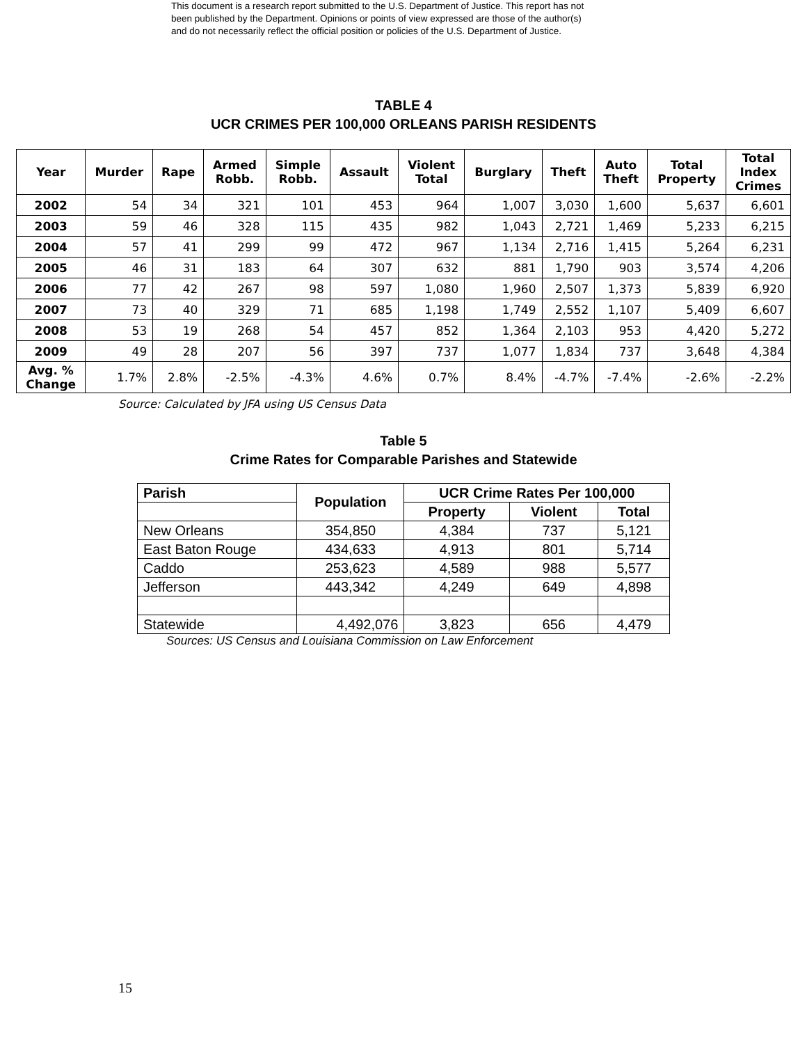This document is a research report submitted to the U.S. Department of Justice. This report has not
been published by the Department. Opinions or points of view expressed are those of the author(s)
and do not necessarily reflect the official position or policies of the U.S. Department of Justice.
TABLE 4
UCR CRIMES PER 100,000 ORLEANS PARISH RESIDENTS
| Year | Murder | Rape | Armed Robb. | Simple Robb. | Assault | Violent Total | Burglary | Theft | Auto Theft | Total Property | Total Index Crimes |
| --- | --- | --- | --- | --- | --- | --- | --- | --- | --- | --- | --- |
| 2002 | 54 | 34 | 321 | 101 | 453 | 964 | 1,007 | 3,030 | 1,600 | 5,637 | 6,601 |
| 2003 | 59 | 46 | 328 | 115 | 435 | 982 | 1,043 | 2,721 | 1,469 | 5,233 | 6,215 |
| 2004 | 57 | 41 | 299 | 99 | 472 | 967 | 1,134 | 2,716 | 1,415 | 5,264 | 6,231 |
| 2005 | 46 | 31 | 183 | 64 | 307 | 632 | 881 | 1,790 | 903 | 3,574 | 4,206 |
| 2006 | 77 | 42 | 267 | 98 | 597 | 1,080 | 1,960 | 2,507 | 1,373 | 5,839 | 6,920 |
| 2007 | 73 | 40 | 329 | 71 | 685 | 1,198 | 1,749 | 2,552 | 1,107 | 5,409 | 6,607 |
| 2008 | 53 | 19 | 268 | 54 | 457 | 852 | 1,364 | 2,103 | 953 | 4,420 | 5,272 |
| 2009 | 49 | 28 | 207 | 56 | 397 | 737 | 1,077 | 1,834 | 737 | 3,648 | 4,384 |
| Avg. % Change | 1.7% | 2.8% | -2.5% | -4.3% | 4.6% | 0.7% | 8.4% | -4.7% | -7.4% | -2.6% | -2.2% |
Source: Calculated by JFA using US Census Data
Table 5
Crime Rates for Comparable Parishes and Statewide
| Parish | Population | UCR Crime Rates Per 100,000 | | |
| --- | --- | --- | --- | --- |
| | | Property | Violent | Total |
| New Orleans | 354,850 | 4,384 | 737 | 5,121 |
| East Baton Rouge | 434,633 | 4,913 | 801 | 5,714 |
| Caddo | 253,623 | 4,589 | 988 | 5,577 |
| Jefferson | 443,342 | 4,249 | 649 | 4,898 |
| Statewide | 4,492,076 | 3,823 | 656 | 4,479 |
Sources: US Census and Louisiana Commission on Law Enforcement
15